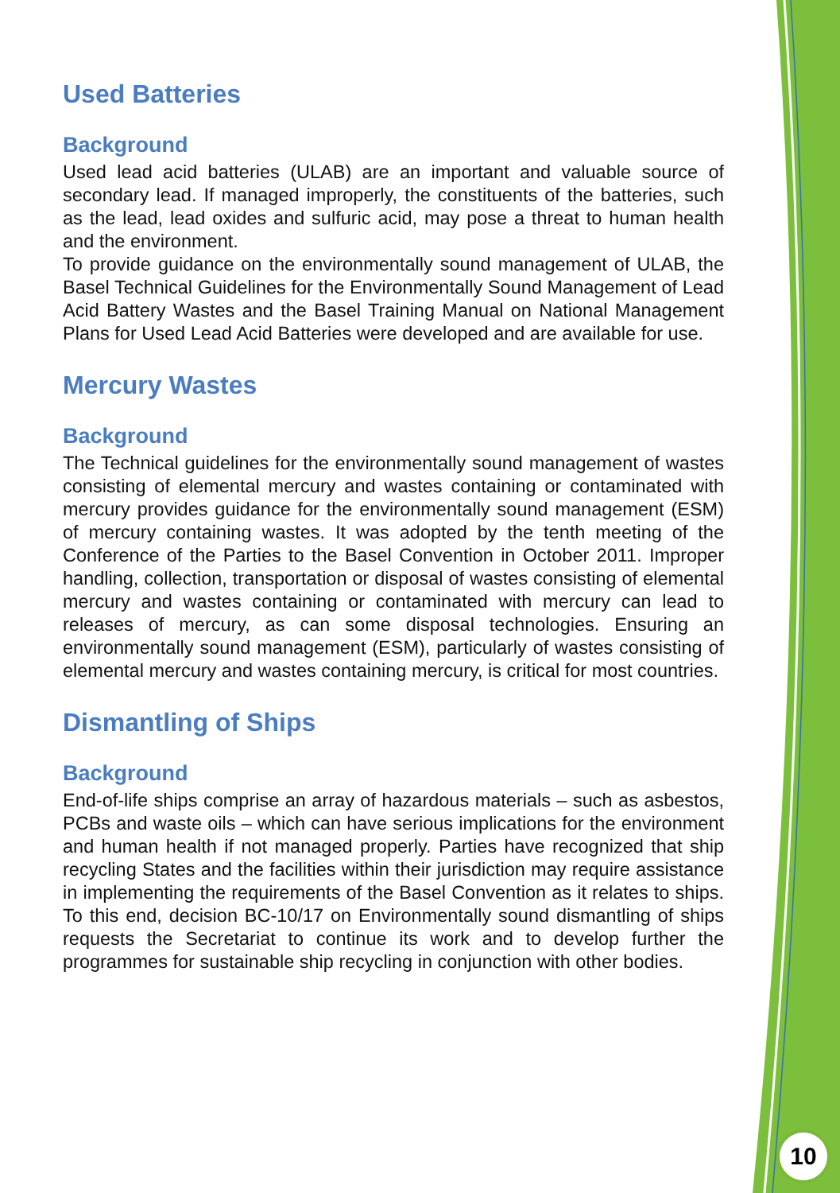Used Batteries
Background
Used lead acid batteries (ULAB) are an important and valuable source of secondary lead. If managed improperly, the constituents of the batteries, such as the lead, lead oxides and sulfuric acid, may pose a threat to human health and the environment.
To provide guidance on the environmentally sound management of ULAB, the Basel Technical Guidelines for the Environmentally Sound Management of Lead Acid Battery Wastes and the Basel Training Manual on National Management Plans for Used Lead Acid Batteries were developed and are available for use.
Mercury Wastes
Background
The Technical guidelines for the environmentally sound management of wastes consisting of elemental mercury and wastes containing or contaminated with mercury provides guidance for the environmentally sound management (ESM) of mercury containing wastes. It was adopted by the tenth meeting of the Conference of the Parties to the Basel Convention in October 2011. Improper handling, collection, transportation or disposal of wastes consisting of elemental mercury and wastes containing or contaminated with mercury can lead to releases of mercury, as can some disposal technologies. Ensuring an environmentally sound management (ESM), particularly of wastes consisting of elemental mercury and wastes containing mercury, is critical for most countries.
Dismantling of Ships
Background
End-of-life ships comprise an array of hazardous materials – such as asbestos, PCBs and waste oils – which can have serious implications for the environment and human health if not managed properly. Parties have recognized that ship recycling States and the facilities within their jurisdiction may require assistance in implementing the requirements of the Basel Convention as it relates to ships. To this end, decision BC-10/17 on Environmentally sound dismantling of ships requests the Secretariat to continue its work and to develop further the programmes for sustainable ship recycling in conjunction with other bodies.
10